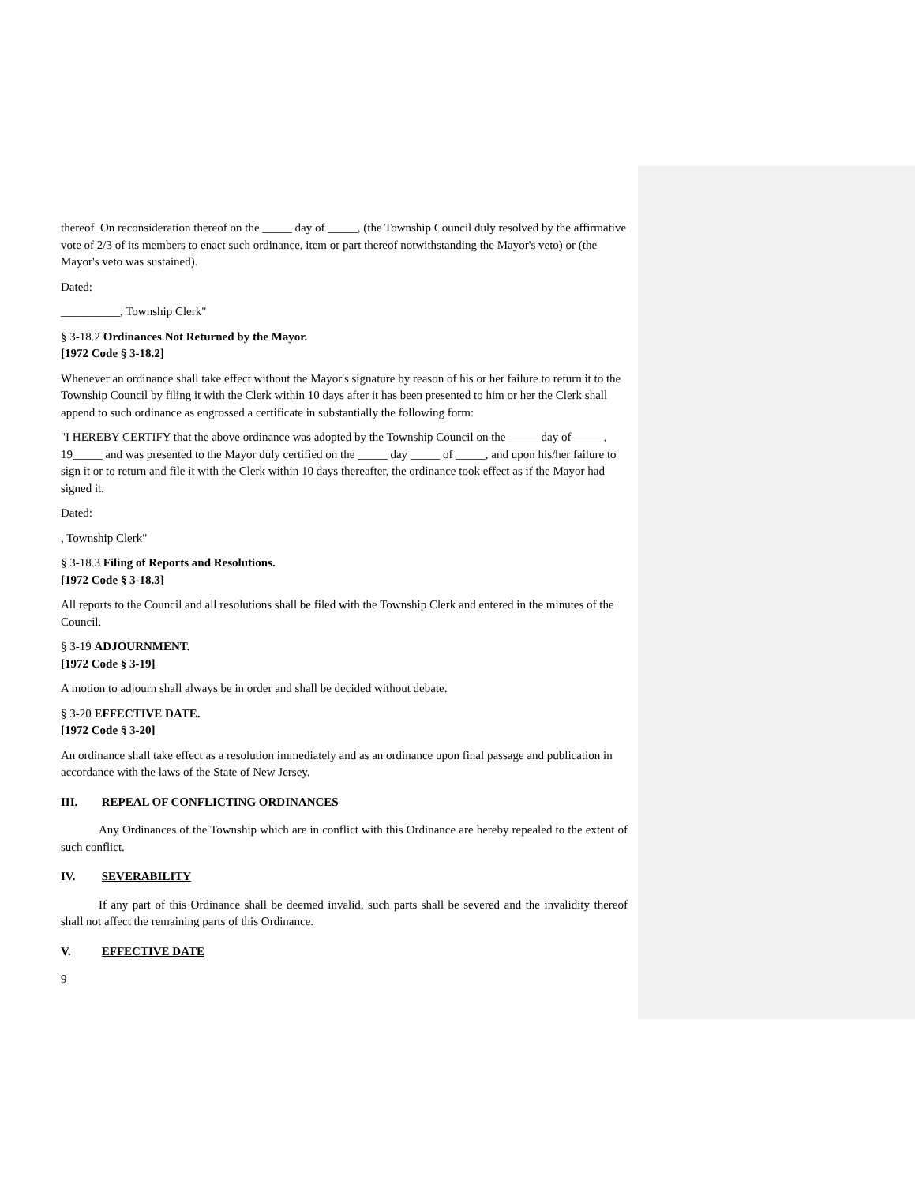thereof. On reconsideration thereof on the _____ day of _____, (the Township Council duly resolved by the affirmative vote of 2/3 of its members to enact such ordinance, item or part thereof notwithstanding the Mayor's veto) or (the Mayor's veto was sustained).
Dated:
__________, Township Clerk"
§ 3-18.2 Ordinances Not Returned by the Mayor.
[1972 Code § 3-18.2]
Whenever an ordinance shall take effect without the Mayor's signature by reason of his or her failure to return it to the Township Council by filing it with the Clerk within 10 days after it has been presented to him or her the Clerk shall append to such ordinance as engrossed a certificate in substantially the following form:
"I HEREBY CERTIFY that the above ordinance was adopted by the Township Council on the _____ day of _____, 19_____ and was presented to the Mayor duly certified on the _____ day _____ of _____, and upon his/her failure to sign it or to return and file it with the Clerk within 10 days thereafter, the ordinance took effect as if the Mayor had signed it.
Dated:
, Township Clerk"
§ 3-18.3 Filing of Reports and Resolutions.
[1972 Code § 3-18.3]
All reports to the Council and all resolutions shall be filed with the Township Clerk and entered in the minutes of the Council.
§ 3-19 ADJOURNMENT.
[1972 Code § 3-19]
A motion to adjourn shall always be in order and shall be decided without debate.
§ 3-20 EFFECTIVE DATE.
[1972 Code § 3-20]
An ordinance shall take effect as a resolution immediately and as an ordinance upon final passage and publication in accordance with the laws of the State of New Jersey.
III. REPEAL OF CONFLICTING ORDINANCES
Any Ordinances of the Township which are in conflict with this Ordinance are hereby repealed to the extent of such conflict.
IV. SEVERABILITY
If any part of this Ordinance shall be deemed invalid, such parts shall be severed and the invalidity thereof shall not affect the remaining parts of this Ordinance.
V. EFFECTIVE DATE
9